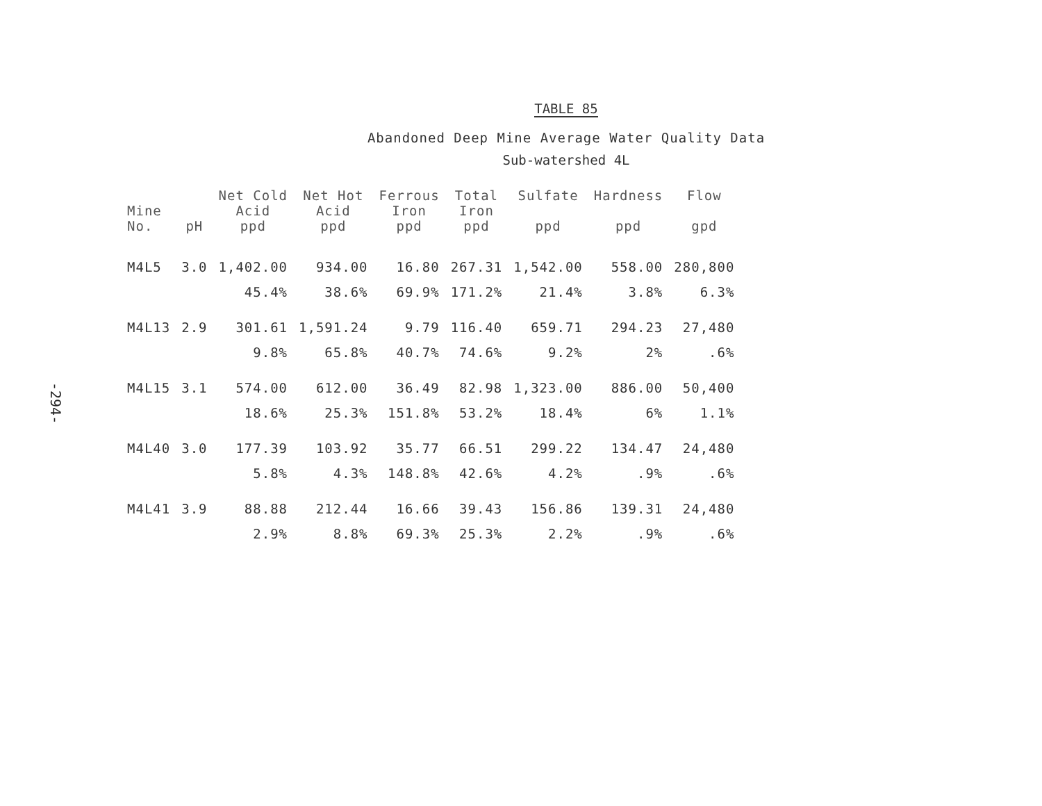-294-
TABLE 85
Abandoned Deep Mine Average Water Quality Data
Sub-watershed 4L
| Mine No. | pH | Net Cold Acid ppd | Net Hot Acid ppd | Ferrous Iron ppd | Total Iron ppd | Sulfate ppd | Hardness ppd | Flow gpd |
| --- | --- | --- | --- | --- | --- | --- | --- | --- |
| M4L5 | 3.0 | 1,402.00 | 934.00 | 16.80 | 267.31 | 1,542.00 | 558.00 | 280,800 |
| | | 45.4% | 38.6% | 69.9% | 171.2% | 21.4% | 3.8% | 6.3% |
| M4L13 | 2.9 | 301.61 | 1,591.24 | 9.79 | 116.40 | 659.71 | 294.23 | 27,480 |
| | | 9.8% | 65.8% | 40.7% | 74.6% | 9.2% | 2% | .6% |
| M4L15 | 3.1 | 574.00 | 612.00 | 36.49 | 82.98 | 1,323.00 | 886.00 | 50,400 |
| | | 18.6% | 25.3% | 151.8% | 53.2% | 18.4% | 6% | 1.1% |
| M4L40 | 3.0 | 177.39 | 103.92 | 35.77 | 66.51 | 299.22 | 134.47 | 24,480 |
| | | 5.8% | 4.3% | 148.8% | 42.6% | 4.2% | .9% | .6% |
| M4L41 | 3.9 | 88.88 | 212.44 | 16.66 | 39.43 | 156.86 | 139.31 | 24,480 |
| | | 2.9% | 8.8% | 69.3% | 25.3% | 2.2% | .9% | .6% |